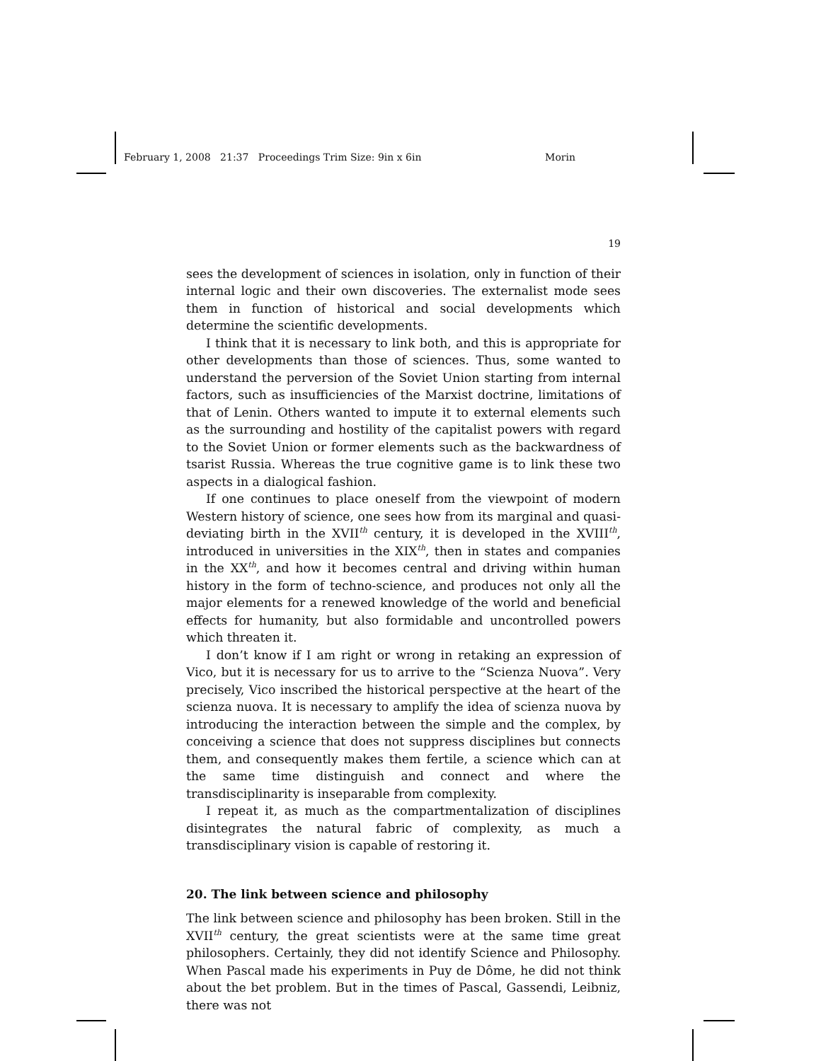February 1, 2008 21:37 Proceedings Trim Size: 9in x 6in Morin
19
sees the development of sciences in isolation, only in function of their internal logic and their own discoveries. The externalist mode sees them in function of historical and social developments which determine the scientific developments.
I think that it is necessary to link both, and this is appropriate for other developments than those of sciences. Thus, some wanted to understand the perversion of the Soviet Union starting from internal factors, such as insufficiencies of the Marxist doctrine, limitations of that of Lenin. Others wanted to impute it to external elements such as the surrounding and hostility of the capitalist powers with regard to the Soviet Union or former elements such as the backwardness of tsarist Russia. Whereas the true cognitive game is to link these two aspects in a dialogical fashion.
If one continues to place oneself from the viewpoint of modern Western history of science, one sees how from its marginal and quasi-deviating birth in the XVII<sup>th</sup> century, it is developed in the XVIII<sup>th</sup>, introduced in universities in the XIX<sup>th</sup>, then in states and companies in the XX<sup>th</sup>, and how it becomes central and driving within human history in the form of techno-science, and produces not only all the major elements for a renewed knowledge of the world and beneficial effects for humanity, but also formidable and uncontrolled powers which threaten it.
I don’t know if I am right or wrong in retaking an expression of Vico, but it is necessary for us to arrive to the “Scienza Nuova”. Very precisely, Vico inscribed the historical perspective at the heart of the scienza nuova. It is necessary to amplify the idea of scienza nuova by introducing the interaction between the simple and the complex, by conceiving a science that does not suppress disciplines but connects them, and consequently makes them fertile, a science which can at the same time distinguish and connect and where the transdisciplinarity is inseparable from complexity.
I repeat it, as much as the compartmentalization of disciplines disintegrates the natural fabric of complexity, as much a transdisciplinary vision is capable of restoring it.
20. The link between science and philosophy
The link between science and philosophy has been broken. Still in the XVII<sup>th</sup> century, the great scientists were at the same time great philosophers. Certainly, they did not identify Science and Philosophy. When Pascal made his experiments in Puy de Dôme, he did not think about the bet problem. But in the times of Pascal, Gassendi, Leibniz, there was not